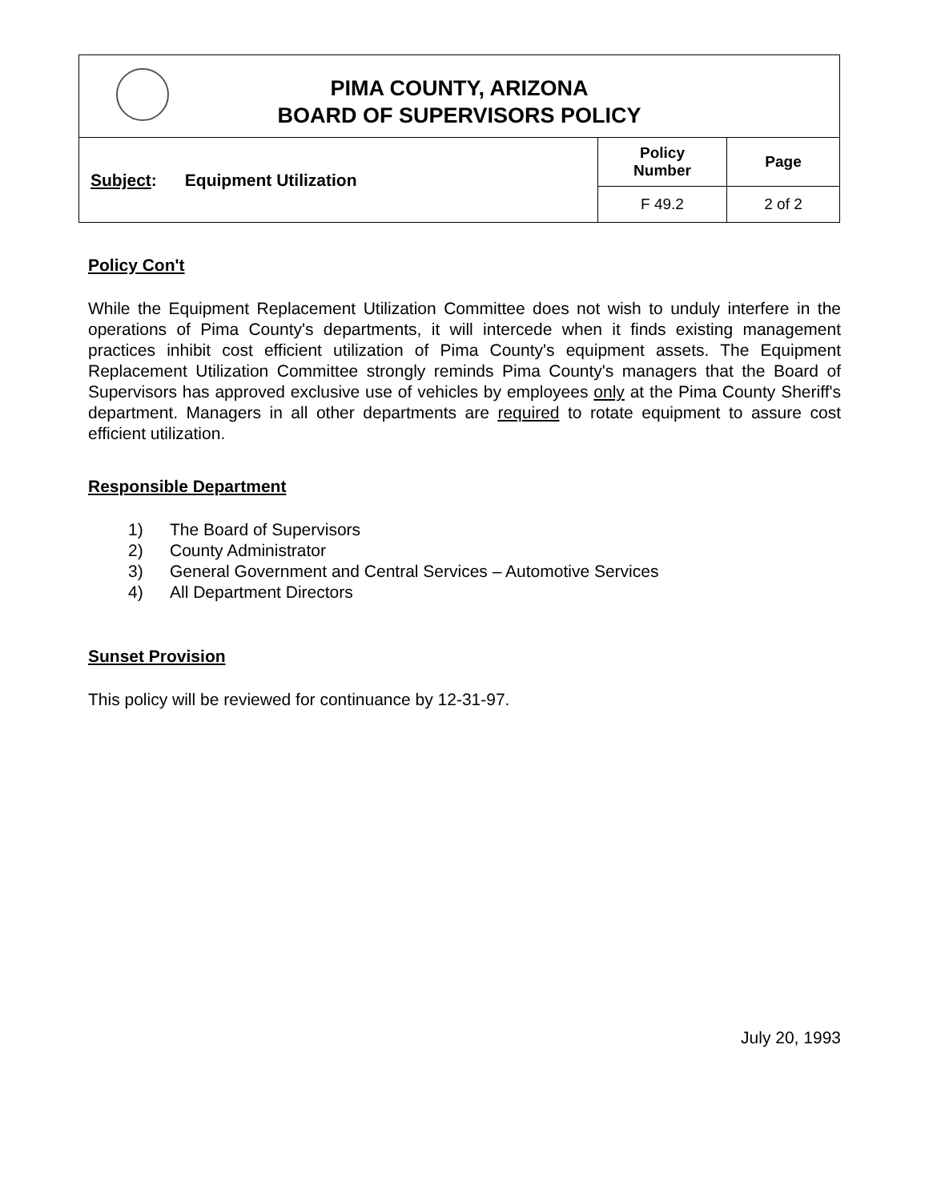| PIMA COUNTY, ARIZONA BOARD OF SUPERVISORS POLICY | | |
| Subject : Equipment Utilization | Policy Number | Page |
| | F 49.2 | 2 of 2 |
Policy Con't
While the Equipment Replacement Utilization Committee does not wish to unduly interfere in the operations of Pima County's departments, it will intercede when it finds existing management practices inhibit cost efficient utilization of Pima County's equipment assets. The Equipment Replacement Utilization Committee strongly reminds Pima County's managers that the Board of Supervisors has approved exclusive use of vehicles by employees only at the Pima County Sheriff's department. Managers in all other departments are required to rotate equipment to assure cost efficient utilization.
Responsible Department
1) The Board of Supervisors
2) County Administrator
3) General Government and Central Services – Automotive Services
4) All Department Directors
Sunset Provision
This policy will be reviewed for continuance by 12-31-97.
July 20, 1993